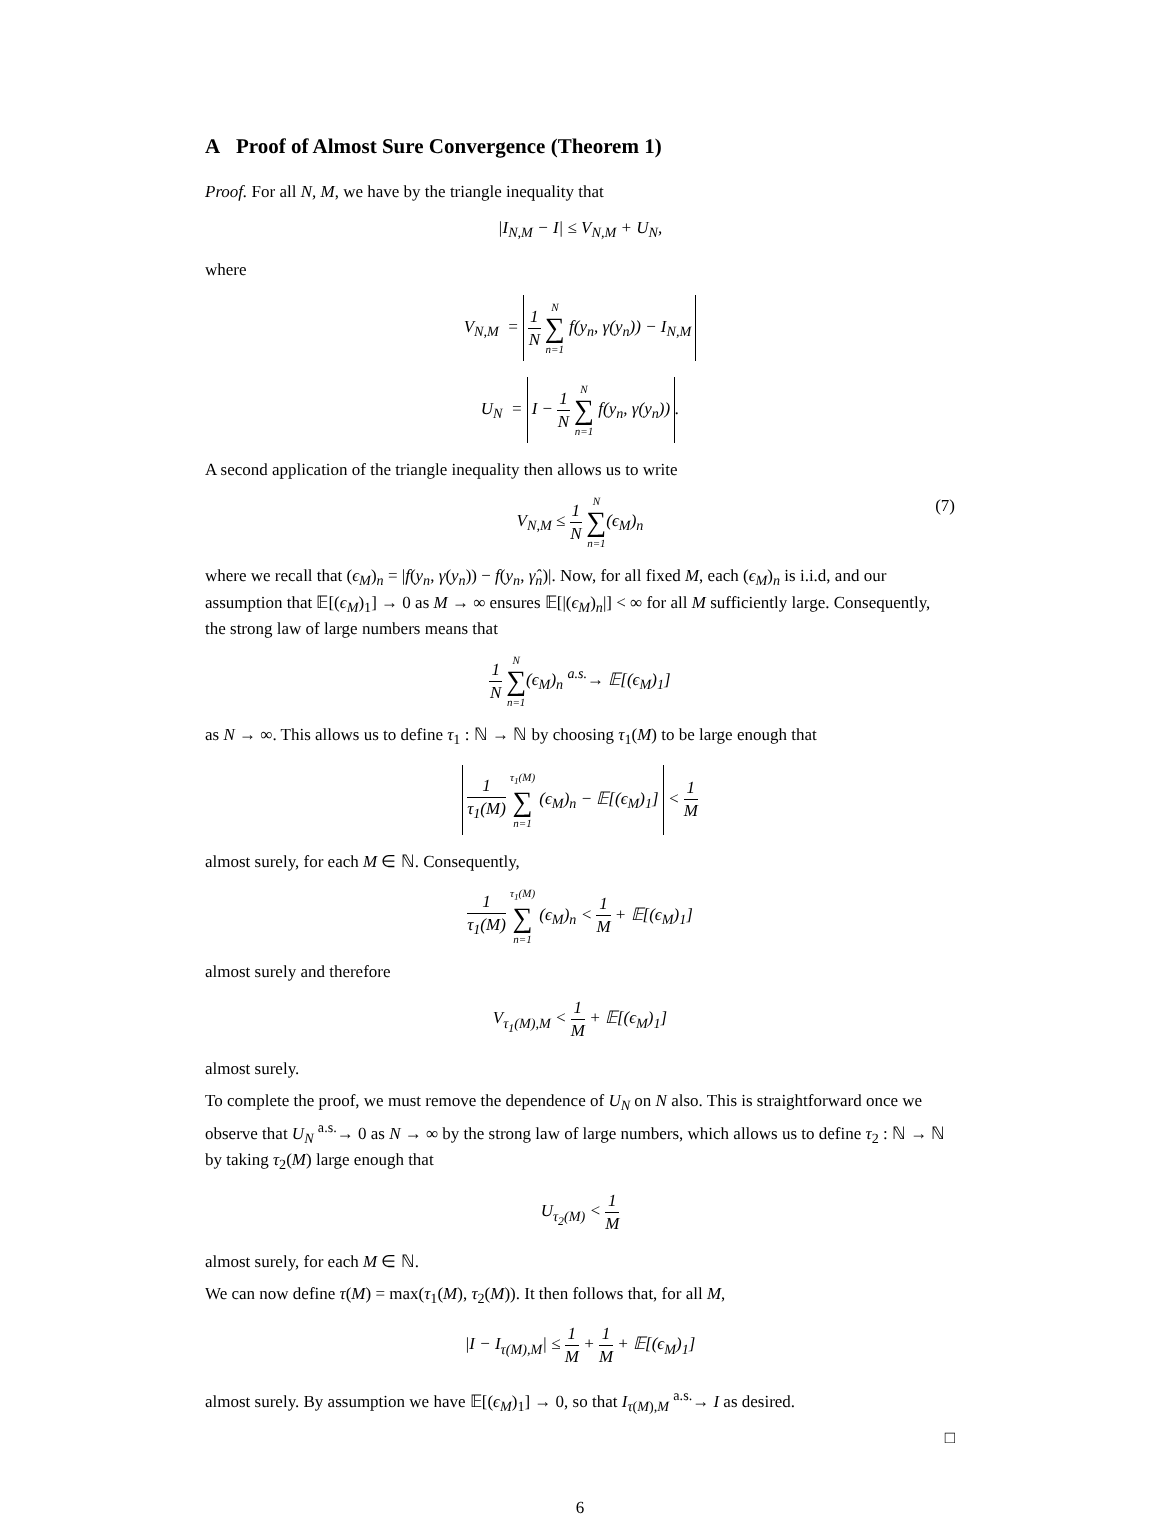A Proof of Almost Sure Convergence (Theorem 1)
Proof. For all N, M, we have by the triangle inequality that
|I<sub>N,M</sub> − I| ≤ V<sub>N,M</sub> + U<sub>N</sub>,
where
V<sub>N,M</sub> = 1 N N ∑ n=1 f(y<sub>n</sub>, γ(y<sub>n</sub>)) − I<sub>N,M</sub>
U<sub>N</sub> = I − 1 N N ∑ n=1 f(y<sub>n</sub>, γ(y<sub>n</sub>)).
A second application of the triangle inequality then allows us to write
V<sub>N,M</sub> ≤ 1 N N ∑ n=1(ϵ<sub>M</sub>)<sub>n</sub>
(7)
where we recall that (ϵ<sub>M</sub>)<sub>n</sub> = |f(y<sub>n</sub>, γ(y<sub>n</sub>)) − f(y<sub>n</sub>, γ̂<sub>n</sub>)|. Now, for all fixed M, each (ϵ<sub>M</sub>)<sub>n</sub> is i.i.d, and our assumption that 𝔼[(ϵ<sub>M</sub>)<sub>1</sub>] → 0 as M → ∞ ensures 𝔼[|(ϵ<sub>M</sub>)<sub>n</sub>|] < ∞ for all M sufficiently large. Consequently, the strong law of large numbers means that
1 N N ∑ n=1(ϵ<sub>M</sub>)<sub>n</sub> <sup>a.s.</sup>→ 𝔼[(ϵ<sub>M</sub>)<sub>1</sub>]
as N → ∞. This allows us to define τ<sub>1</sub> : ℕ → ℕ by choosing τ<sub>1</sub>(M) to be large enough that
1 τ<sub>1</sub>(M) τ<sub>1</sub>(M) ∑ n=1 (ϵ<sub>M</sub>)<sub>n</sub> − 𝔼[(ϵ<sub>M</sub>)<sub>1</sub>] < 1 M
almost surely, for each M ∈ ℕ. Consequently,
1 τ<sub>1</sub>(M) τ<sub>1</sub>(M) ∑ n=1 (ϵ<sub>M</sub>)<sub>n</sub> < 1 M + 𝔼[(ϵ<sub>M</sub>)<sub>1</sub>]
almost surely and therefore
V<sub>τ<sub>1</sub>(M),M</sub> < 1 M + 𝔼[(ϵ<sub>M</sub>)<sub>1</sub>]
almost surely.
To complete the proof, we must remove the dependence of U<sub>N</sub> on N also. This is straightforward once we observe that U<sub>N</sub> <sup>a.s.</sup>→ 0 as N → ∞ by the strong law of large numbers, which allows us to define τ<sub>2</sub> : ℕ → ℕ by taking τ<sub>2</sub>(M) large enough that
U<sub>τ<sub>2</sub>(M)</sub> < 1 M
almost surely, for each M ∈ ℕ.
We can now define τ(M) = max(τ<sub>1</sub>(M), τ<sub>2</sub>(M)). It then follows that, for all M,
|I − I<sub>τ(M),M</sub>| ≤ 1 M + 1 M + 𝔼[(ϵ<sub>M</sub>)<sub>1</sub>]
almost surely. By assumption we have 𝔼[(ϵ<sub>M</sub>)<sub>1</sub>] → 0, so that I<sub>τ(M),M</sub> <sup>a.s.</sup>→ I as desired.
□
6